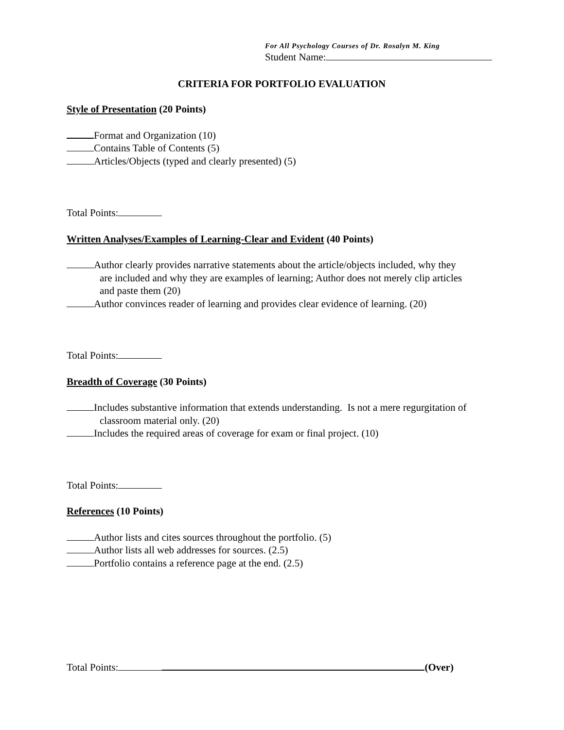For All Psychology Courses of Dr. Rosalyn M. King
Student Name:
CRITERIA FOR PORTFOLIO EVALUATION
Style of Presentation (20 Points)
Format and Organization (10)
Contains Table of Contents (5)
Articles/Objects (typed and clearly presented) (5)
Total Points:
Written Analyses/Examples of Learning-Clear and Evident (40 Points)
Author clearly provides narrative statements about the article/objects included, why they
are included and why they are examples of learning; Author does not merely clip articles
and paste them (20)
Author convinces reader of learning and provides clear evidence of learning. (20)
Total Points:
Breadth of Coverage (30 Points)
Includes substantive information that extends understanding. Is not a mere regurgitation of
classroom material only. (20)
Includes the required areas of coverage for exam or final project. (10)
Total Points:
References (10 Points)
Author lists and cites sources throughout the portfolio. (5)
Author lists all web addresses for sources. (2.5)
Portfolio contains a reference page at the end. (2.5)
Total Points: (Over)